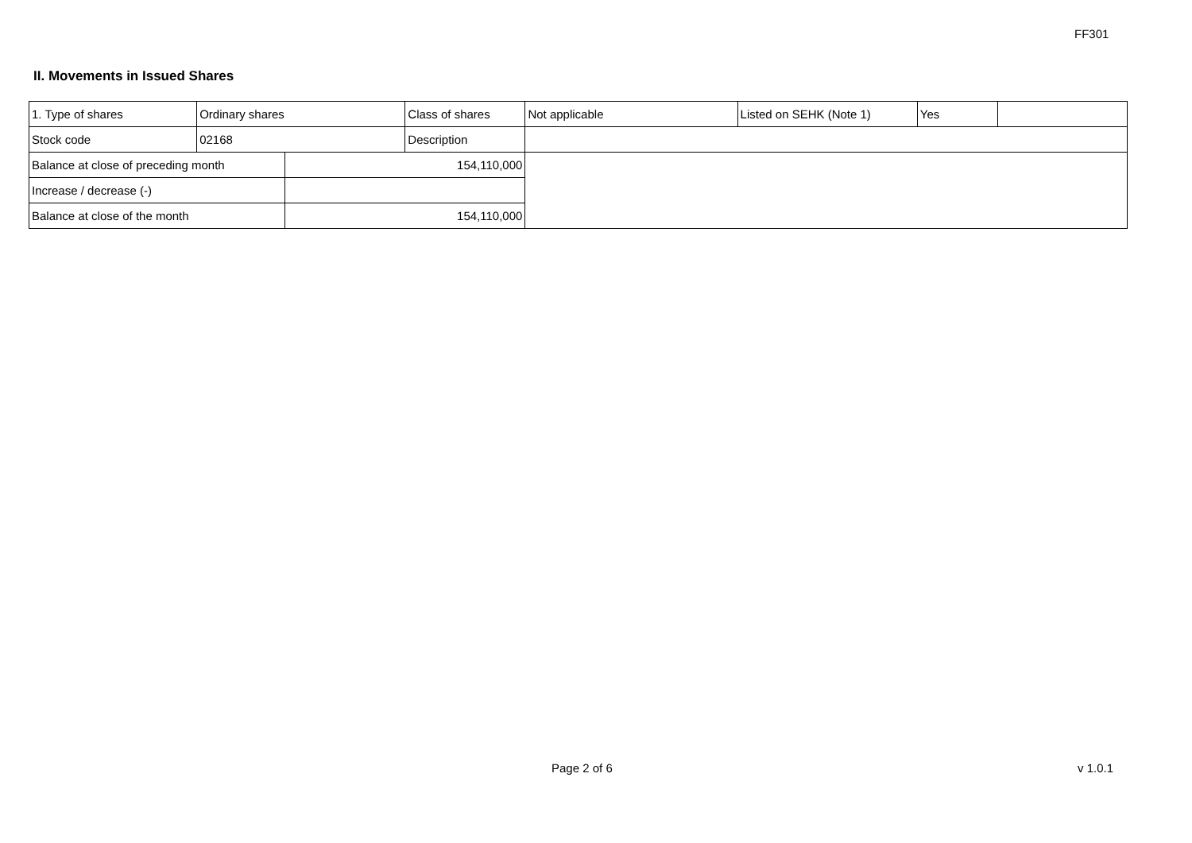FF301
II. Movements in Issued Shares
| 1. Type of shares | Ordinary shares | | Class of shares | Not applicable | Listed on SEHK (Note 1) | Yes | |
| Stock code | 02168 | | Description | | | | |
| Balance at close of preceding month | | 154,110,000 | | | | | |
| Increase / decrease (-) | | | | | | | |
| Balance at close of the month | | 154,110,000 | | | | | |
Page 2 of 6 v 1.0.1